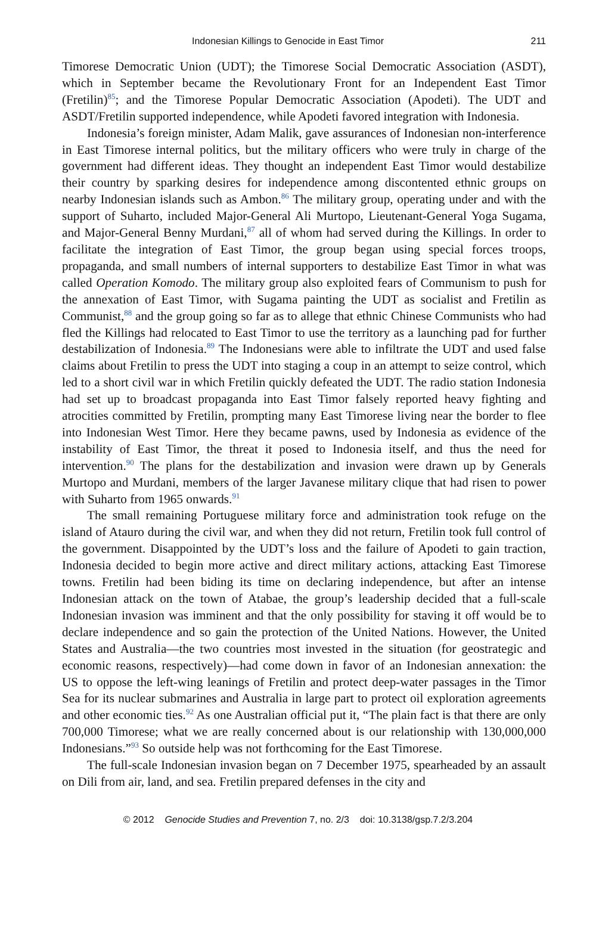Indonesian Killings to Genocide in East Timor 211
Timorese Democratic Union (UDT); the Timorese Social Democratic Association (ASDT), which in September became the Revolutionary Front for an Independent East Timor (Fretilin)<sup>85</sup>; and the Timorese Popular Democratic Association (Apodeti). The UDT and ASDT/Fretilin supported independence, while Apodeti favored integration with Indonesia.
Indonesia’s foreign minister, Adam Malik, gave assurances of Indonesian non-interference in East Timorese internal politics, but the military officers who were truly in charge of the government had different ideas. They thought an independent East Timor would destabilize their country by sparking desires for independence among discontented ethnic groups on nearby Indonesian islands such as Ambon.<sup>86</sup> The military group, operating under and with the support of Suharto, included Major-General Ali Murtopo, Lieutenant-General Yoga Sugama, and Major-General Benny Murdani,<sup>87</sup> all of whom had served during the Killings. In order to facilitate the integration of East Timor, the group began using special forces troops, propaganda, and small numbers of internal supporters to destabilize East Timor in what was called Operation Komodo. The military group also exploited fears of Communism to push for the annexation of East Timor, with Sugama painting the UDT as socialist and Fretilin as Communist,<sup>88</sup> and the group going so far as to allege that ethnic Chinese Communists who had fled the Killings had relocated to East Timor to use the territory as a launching pad for further destabilization of Indonesia.<sup>89</sup> The Indonesians were able to infiltrate the UDT and used false claims about Fretilin to press the UDT into staging a coup in an attempt to seize control, which led to a short civil war in which Fretilin quickly defeated the UDT. The radio station Indonesia had set up to broadcast propaganda into East Timor falsely reported heavy fighting and atrocities committed by Fretilin, prompting many East Timorese living near the border to flee into Indonesian West Timor. Here they became pawns, used by Indonesia as evidence of the instability of East Timor, the threat it posed to Indonesia itself, and thus the need for intervention.<sup>90</sup> The plans for the destabilization and invasion were drawn up by Generals Murtopo and Murdani, members of the larger Javanese military clique that had risen to power with Suharto from 1965 onwards.<sup>91</sup>
The small remaining Portuguese military force and administration took refuge on the island of Atauro during the civil war, and when they did not return, Fretilin took full control of the government. Disappointed by the UDT’s loss and the failure of Apodeti to gain traction, Indonesia decided to begin more active and direct military actions, attacking East Timorese towns. Fretilin had been biding its time on declaring independence, but after an intense Indonesian attack on the town of Atabae, the group’s leadership decided that a full-scale Indonesian invasion was imminent and that the only possibility for staving it off would be to declare independence and so gain the protection of the United Nations. However, the United States and Australia—the two countries most invested in the situation (for geostrategic and economic reasons, respectively)—had come down in favor of an Indonesian annexation: the US to oppose the left-wing leanings of Fretilin and protect deep-water passages in the Timor Sea for its nuclear submarines and Australia in large part to protect oil exploration agreements and other economic ties.<sup>92</sup> As one Australian official put it, “The plain fact is that there are only 700,000 Timorese; what we are really concerned about is our relationship with 130,000,000 Indonesians.”<sup>93</sup> So outside help was not forthcoming for the East Timorese.
The full-scale Indonesian invasion began on 7 December 1975, spearheaded by an assault on Dili from air, land, and sea. Fretilin prepared defenses in the city and
© 2012 Genocide Studies and Prevention 7, no. 2/3 doi: 10.3138/gsp.7.2/3.204